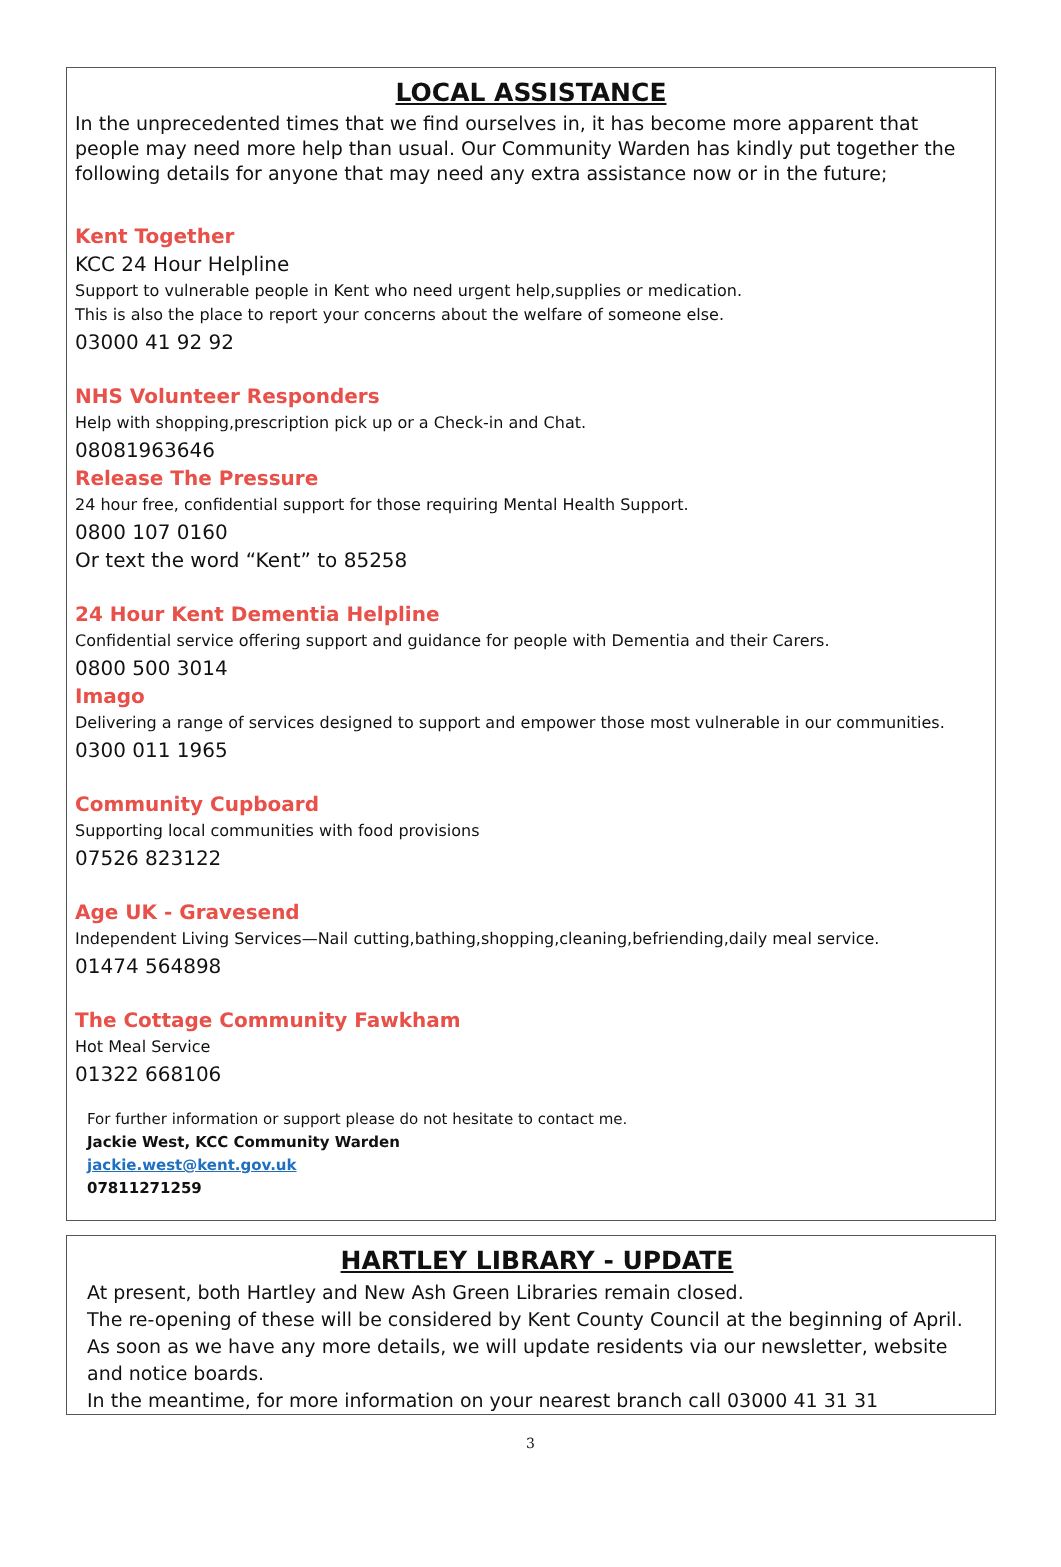LOCAL ASSISTANCE
In the unprecedented times that we find ourselves in, it has become more apparent that people may need more help than usual. Our Community Warden has kindly put together the following details for anyone that may need any extra assistance now or in the future;
Kent Together
KCC 24 Hour Helpline
Support to vulnerable people in Kent who need urgent help,supplies or medication.
This is also the place to report your concerns about the welfare of someone else.
03000 41 92 92
NHS Volunteer Responders
Help with shopping,prescription pick up or a Check-in and Chat.
08081963646
Release The Pressure
24 hour free, confidential support for those requiring Mental Health Support.
0800 107 0160
Or text the word “Kent” to 85258
24 Hour Kent Dementia Helpline
Confidential service offering support and guidance for people with Dementia and their Carers.
0800 500 3014
Imago
Delivering a range of services designed to support and empower those most vulnerable in our communities.
0300 011 1965
Community Cupboard
Supporting local communities with food provisions
07526 823122
Age UK - Gravesend
Independent Living Services—Nail cutting,bathing,shopping,cleaning,befriending,daily meal service.
01474 564898
The Cottage Community Fawkham
Hot Meal Service
01322 668106
For further information or support please do not hesitate to contact me.
Jackie West, KCC Community Warden
jackie.west@kent.gov.uk
07811271259
HARTLEY LIBRARY - UPDATE
At present, both Hartley and New Ash Green Libraries remain closed.
The re-opening of these will be considered by Kent County Council at the beginning of April. As soon as we have any more details, we will update residents via our newsletter, website and notice boards.
In the meantime, for more information on your nearest branch call 03000 41 31 31
3